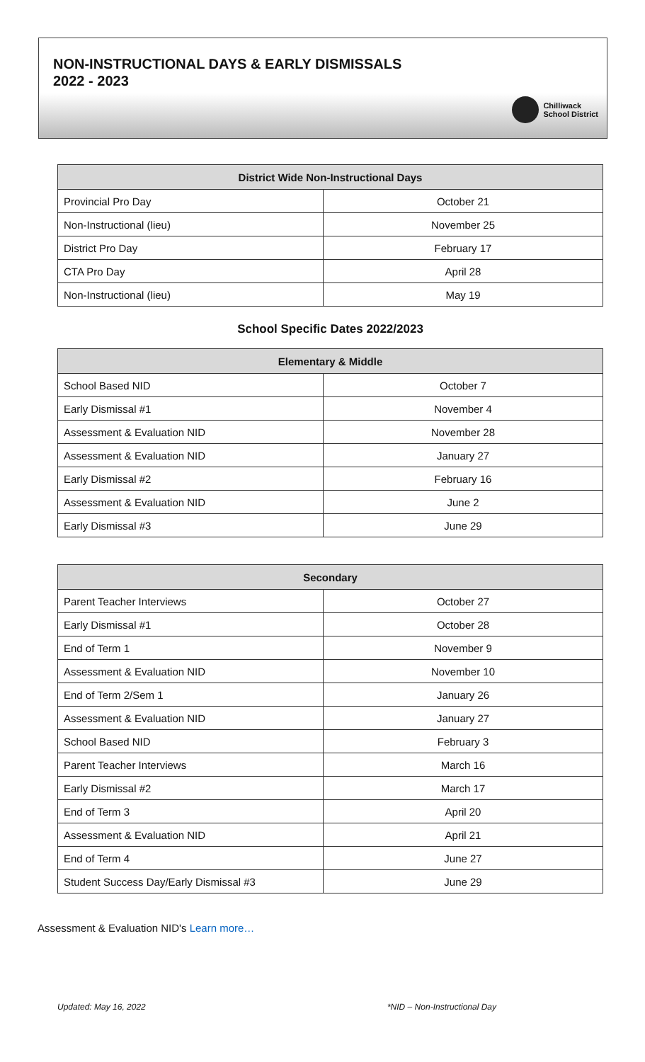NON-INSTRUCTIONAL DAYS & EARLY DISMISSALS
2022 - 2023
Chilliwack
School District
| District Wide Non-Instructional Days | |
| --- | --- |
| Provincial Pro Day | October 21 |
| Non-Instructional (lieu) | November 25 |
| District Pro Day | February 17 |
| CTA Pro Day | April 28 |
| Non-Instructional (lieu) | May 19 |
School Specific Dates 2022/2023
| Elementary & Middle | |
| --- | --- |
| School Based NID | October 7 |
| Early Dismissal #1 | November 4 |
| Assessment & Evaluation NID | November 28 |
| Assessment & Evaluation NID | January 27 |
| Early Dismissal #2 | February 16 |
| Assessment & Evaluation NID | June 2 |
| Early Dismissal #3 | June 29 |
| Secondary | |
| --- | --- |
| Parent Teacher Interviews | October 27 |
| Early Dismissal #1 | October 28 |
| End of Term 1 | November 9 |
| Assessment & Evaluation NID | November 10 |
| End of Term 2/Sem 1 | January 26 |
| Assessment & Evaluation NID | January 27 |
| School Based NID | February 3 |
| Parent Teacher Interviews | March 16 |
| Early Dismissal #2 | March 17 |
| End of Term 3 | April 20 |
| Assessment & Evaluation NID | April 21 |
| End of Term 4 | June 27 |
| Student Success Day/Early Dismissal #3 | June 29 |
Assessment & Evaluation NID's Learn more…
Updated: May 16, 2022 *NID – Non-Instructional Day